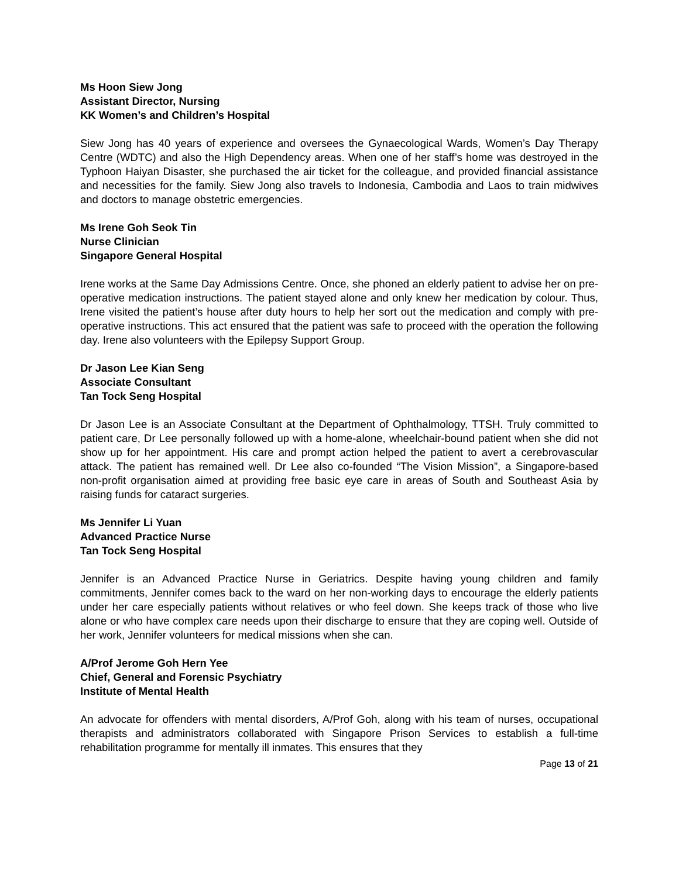Ms Hoon Siew Jong
Assistant Director, Nursing
KK Women’s and Children’s Hospital
Siew Jong has 40 years of experience and oversees the Gynaecological Wards, Women’s Day Therapy Centre (WDTC) and also the High Dependency areas. When one of her staff’s home was destroyed in the Typhoon Haiyan Disaster, she purchased the air ticket for the colleague, and provided financial assistance and necessities for the family. Siew Jong also travels to Indonesia, Cambodia and Laos to train midwives and doctors to manage obstetric emergencies.
Ms Irene Goh Seok Tin
Nurse Clinician
Singapore General Hospital
Irene works at the Same Day Admissions Centre. Once, she phoned an elderly patient to advise her on pre-operative medication instructions. The patient stayed alone and only knew her medication by colour. Thus, Irene visited the patient’s house after duty hours to help her sort out the medication and comply with pre-operative instructions. This act ensured that the patient was safe to proceed with the operation the following day. Irene also volunteers with the Epilepsy Support Group.
Dr Jason Lee Kian Seng
Associate Consultant
Tan Tock Seng Hospital
Dr Jason Lee is an Associate Consultant at the Department of Ophthalmology, TTSH. Truly committed to patient care, Dr Lee personally followed up with a home-alone, wheelchair-bound patient when she did not show up for her appointment. His care and prompt action helped the patient to avert a cerebrovascular attack. The patient has remained well. Dr Lee also co-founded “The Vision Mission”, a Singapore-based non-profit organisation aimed at providing free basic eye care in areas of South and Southeast Asia by raising funds for cataract surgeries.
Ms Jennifer Li Yuan
Advanced Practice Nurse
Tan Tock Seng Hospital
Jennifer is an Advanced Practice Nurse in Geriatrics. Despite having young children and family commitments, Jennifer comes back to the ward on her non-working days to encourage the elderly patients under her care especially patients without relatives or who feel down. She keeps track of those who live alone or who have complex care needs upon their discharge to ensure that they are coping well. Outside of her work, Jennifer volunteers for medical missions when she can.
A/Prof Jerome Goh Hern Yee
Chief, General and Forensic Psychiatry
Institute of Mental Health
An advocate for offenders with mental disorders, A/Prof Goh, along with his team of nurses, occupational therapists and administrators collaborated with Singapore Prison Services to establish a full-time rehabilitation programme for mentally ill inmates. This ensures that they
Page 13 of 21